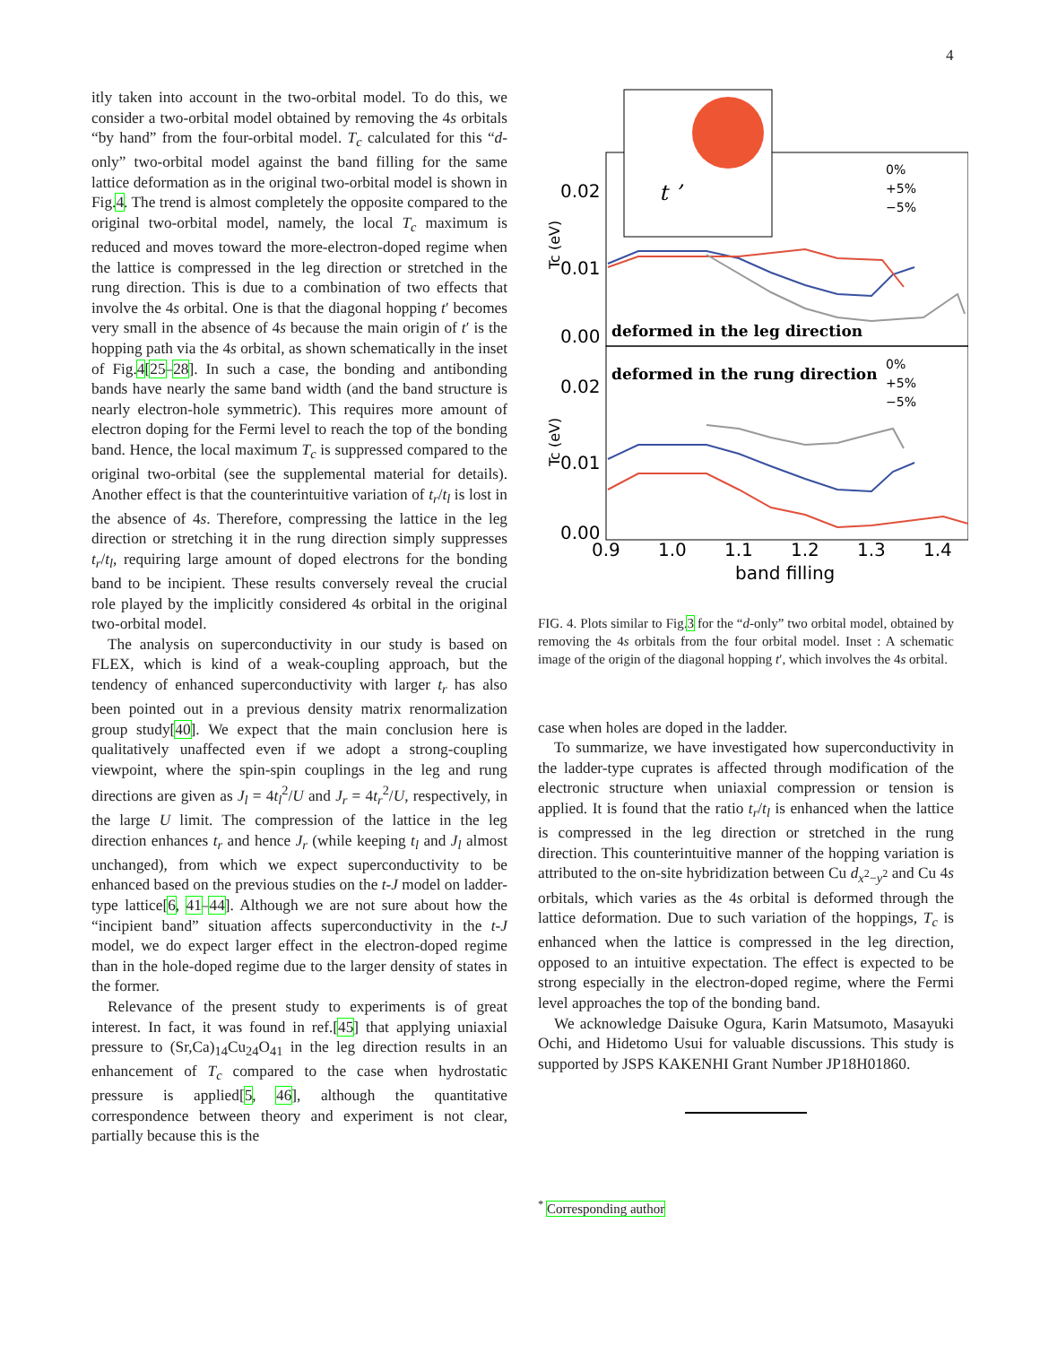4
itly taken into account in the two-orbital model. To do this, we consider a two-orbital model obtained by removing the 4s orbitals “by hand” from the four-orbital model. T<sub>c</sub> calculated for this “d-only” two-orbital model against the band filling for the same lattice deformation as in the original two-orbital model is shown in Fig.4. The trend is almost completely the opposite compared to the original two-orbital model, namely, the local T<sub>c</sub> maximum is reduced and moves toward the more-electron-doped regime when the lattice is compressed in the leg direction or stretched in the rung direction. This is due to a combination of two effects that involve the 4s orbital. One is that the diagonal hopping t′ becomes very small in the absence of 4s because the main origin of t′ is the hopping path via the 4s orbital, as shown schematically in the inset of Fig.4[25–28]. In such a case, the bonding and antibonding bands have nearly the same band width (and the band structure is nearly electron-hole symmetric). This requires more amount of electron doping for the Fermi level to reach the top of the bonding band. Hence, the local maximum T<sub>c</sub> is suppressed compared to the original two-orbital (see the supplemental material for details). Another effect is that the counterintuitive variation of t<sub>r</sub>/t<sub>l</sub> is lost in the absence of 4s. Therefore, compressing the lattice in the leg direction or stretching it in the rung direction simply suppresses t<sub>r</sub>/t<sub>l</sub>, requiring large amount of doped electrons for the bonding band to be incipient. These results conversely reveal the crucial role played by the implicitly considered 4s orbital in the original two-orbital model.
The analysis on superconductivity in our study is based on FLEX, which is kind of a weak-coupling approach, but the tendency of enhanced superconductivity with larger t<sub>r</sub> has also been pointed out in a previous density matrix renormalization group study[40]. We expect that the main conclusion here is qualitatively unaffected even if we adopt a strong-coupling viewpoint, where the spin-spin couplings in the leg and rung directions are given as J<sub>l</sub> = 4t<sub>l</sub><sup>2</sup>/U and J<sub>r</sub> = 4t<sub>r</sub><sup>2</sup>/U, respectively, in the large U limit. The compression of the lattice in the leg direction enhances t<sub>r</sub> and hence J<sub>r</sub> (while keeping t<sub>l</sub> and J<sub>l</sub> almost unchanged), from which we expect superconductivity to be enhanced based on the previous studies on the t-J model on ladder-type lattice[6, 41–44]. Although we are not sure about how the “incipient band” situation affects superconductivity in the t-J model, we do expect larger effect in the electron-doped regime than in the hole-doped regime due to the larger density of states in the former.
Relevance of the present study to experiments is of great interest. In fact, it was found in ref.[45] that applying uniaxial pressure to (Sr,Ca)<sub>14</sub>Cu<sub>24</sub>O<sub>41</sub> in the leg direction results in an enhancement of T<sub>c</sub> compared to the case when hydrostatic pressure is applied[5, 46], although the quantitative correspondence between theory and experiment is not clear, partially because this is the
t ’
0.02
0.01
0.00
deformed in the leg direction
0%
+5%
−5%
0.02
0.01
0.00
deformed in the rung direction
0%
+5%
−5%
Tc (eV)
Tc (eV)
0.9
1.0
1.1
1.2
1.3
1.4
band filling
FIG. 4. Plots similar to Fig.3 for the “d-only” two orbital model, obtained by removing the 4s orbitals from the four orbital model. Inset : A schematic image of the origin of the diagonal hopping t′, which involves the 4s orbital.
case when holes are doped in the ladder.
To summarize, we have investigated how superconductivity in the ladder-type cuprates is affected through modification of the electronic structure when uniaxial compression or tension is applied. It is found that the ratio t<sub>r</sub>/t<sub>l</sub> is enhanced when the lattice is compressed in the leg direction or stretched in the rung direction. This counterintuitive manner of the hopping variation is attributed to the on-site hybridization between Cu d<sub>x<sup>2</sup>−y<sup>2</sup></sub> and Cu 4s orbitals, which varies as the 4s orbital is deformed through the lattice deformation. Due to such variation of the hoppings, T<sub>c</sub> is enhanced when the lattice is compressed in the leg direction, opposed to an intuitive expectation. The effect is expected to be strong especially in the electron-doped regime, where the Fermi level approaches the top of the bonding band.
We acknowledge Daisuke Ogura, Karin Matsumoto, Masayuki Ochi, and Hidetomo Usui for valuable discussions. This study is supported by JSPS KAKENHI Grant Number JP18H01860.
<sup>*</sup> Corresponding author